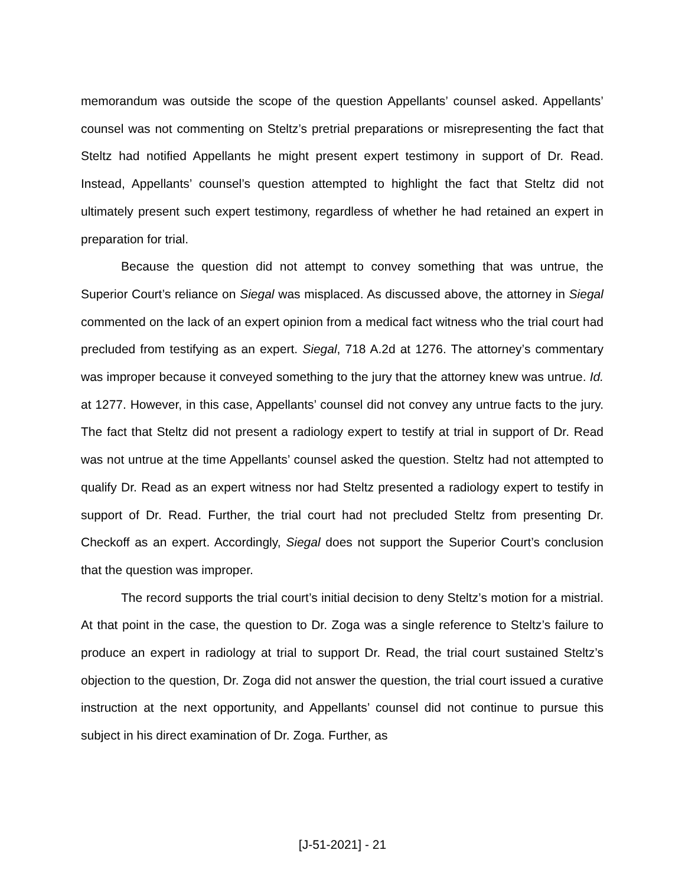memorandum was outside the scope of the question Appellants’ counsel asked. Appellants’ counsel was not commenting on Steltz’s pretrial preparations or misrepresenting the fact that Steltz had notified Appellants he might present expert testimony in support of Dr. Read. Instead, Appellants’ counsel’s question attempted to highlight the fact that Steltz did not ultimately present such expert testimony, regardless of whether he had retained an expert in preparation for trial.
Because the question did not attempt to convey something that was untrue, the Superior Court’s reliance on Siegal was misplaced. As discussed above, the attorney in Siegal commented on the lack of an expert opinion from a medical fact witness who the trial court had precluded from testifying as an expert. Siegal, 718 A.2d at 1276. The attorney’s commentary was improper because it conveyed something to the jury that the attorney knew was untrue. Id. at 1277. However, in this case, Appellants’ counsel did not convey any untrue facts to the jury. The fact that Steltz did not present a radiology expert to testify at trial in support of Dr. Read was not untrue at the time Appellants’ counsel asked the question. Steltz had not attempted to qualify Dr. Read as an expert witness nor had Steltz presented a radiology expert to testify in support of Dr. Read. Further, the trial court had not precluded Steltz from presenting Dr. Checkoff as an expert. Accordingly, Siegal does not support the Superior Court’s conclusion that the question was improper.
The record supports the trial court’s initial decision to deny Steltz’s motion for a mistrial. At that point in the case, the question to Dr. Zoga was a single reference to Steltz’s failure to produce an expert in radiology at trial to support Dr. Read, the trial court sustained Steltz’s objection to the question, Dr. Zoga did not answer the question, the trial court issued a curative instruction at the next opportunity, and Appellants’ counsel did not continue to pursue this subject in his direct examination of Dr. Zoga. Further, as
[J-51-2021] - 21